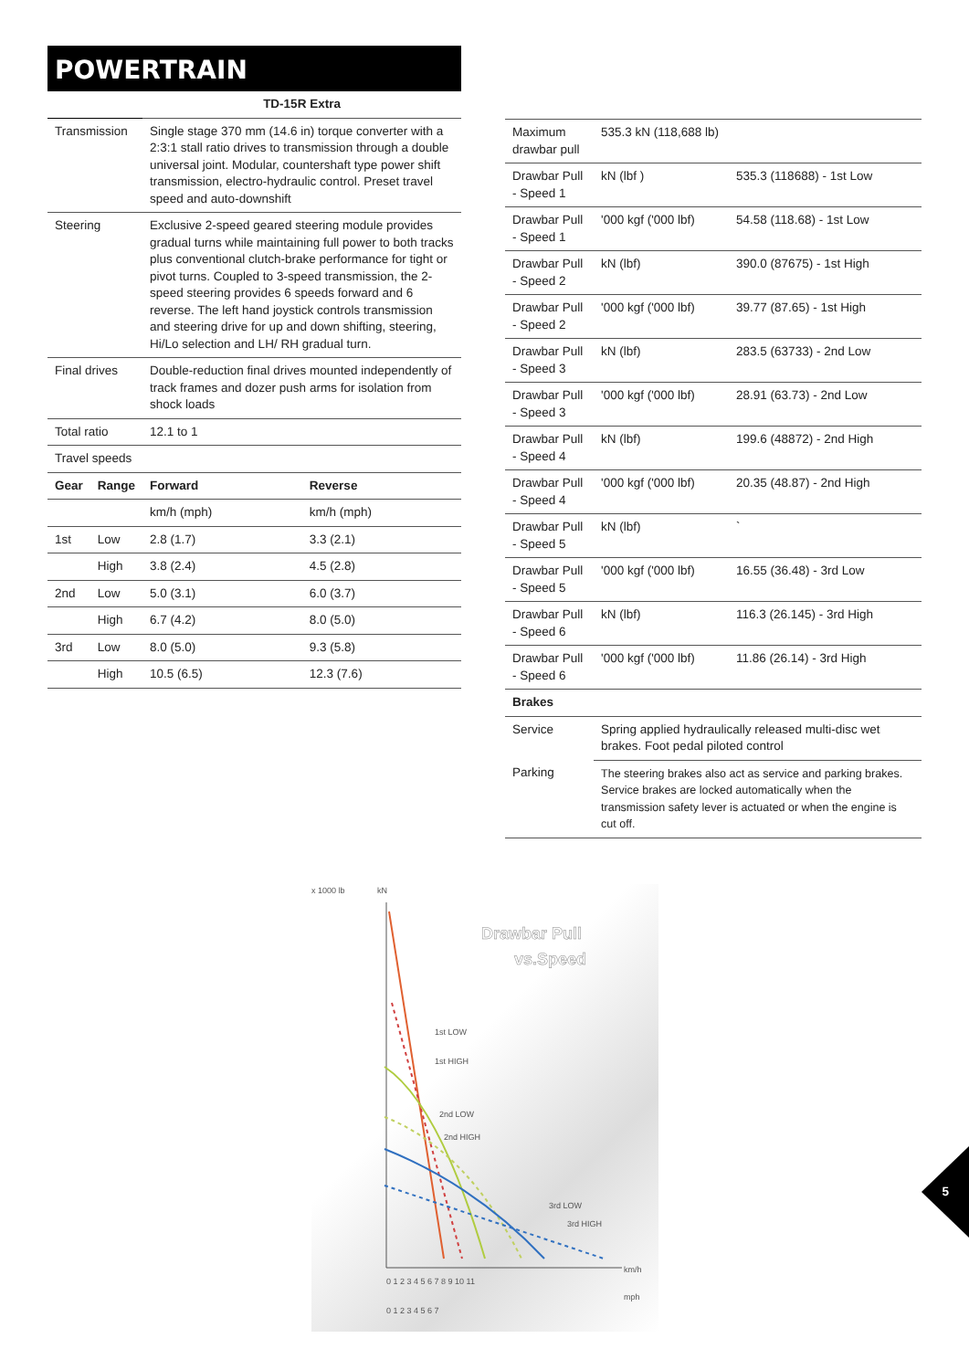POWERTRAIN
| | | TD-15R Extra | |
| --- | --- | --- | --- |
| Transmission | | Single stage 370 mm (14.6 in) torque converter with a 2:3:1 stall ratio drives to transmission through a double universal joint. Modular, countershaft type power shift transmission, electro-hydraulic control. Preset travel speed and auto-downshift | |
| Steering | | Exclusive 2-speed geared steering module provides gradual turns while maintaining full power to both tracks plus conventional clutch-brake performance for tight or pivot turns. Coupled to 3-speed transmission, the 2-speed steering provides 6 speeds forward and 6 reverse. The left hand joystick controls transmission and steering drive for up and down shifting, steering, Hi/Lo selection and LH/ RH gradual turn. | |
| Final drives | | Double-reduction final drives mounted independently of track frames and dozer push arms for isolation from shock loads | |
| Total ratio | | 12.1 to 1 | |
| Travel speeds | | | |
| Gear | Range | Forward | Reverse |
| | | km/h (mph) | km/h (mph) |
| 1st | Low | 2.8 (1.7) | 3.3 (2.1) |
| | High | 3.8 (2.4) | 4.5 (2.8) |
| 2nd | Low | 5.0 (3.1) | 6.0 (3.7) |
| | High | 6.7 (4.2) | 8.0 (5.0) |
| 3rd | Low | 8.0 (5.0) | 9.3 (5.8) |
| | High | 10.5 (6.5) | 12.3 (7.6) |
| Maximum drawbar pull | 535.3 kN (118,688 lb) | |
| Drawbar Pull - Speed 1 | kN (lbf ) | 535.3 (118688) - 1st Low |
| Drawbar Pull - Speed 1 | '000 kgf ('000 lbf) | 54.58 (118.68) - 1st Low |
| Drawbar Pull - Speed 2 | kN (lbf) | 390.0 (87675) - 1st High |
| Drawbar Pull - Speed 2 | '000 kgf ('000 lbf) | 39.77 (87.65) - 1st High |
| Drawbar Pull - Speed 3 | kN (lbf) | 283.5 (63733) - 2nd Low |
| Drawbar Pull - Speed 3 | '000 kgf ('000 lbf) | 28.91 (63.73) - 2nd Low |
| Drawbar Pull - Speed 4 | kN (lbf) | 199.6 (48872) - 2nd High |
| Drawbar Pull - Speed 4 | '000 kgf ('000 lbf) | 20.35 (48.87) - 2nd High |
| Drawbar Pull - Speed 5 | kN (lbf) | ` |
| Drawbar Pull - Speed 5 | '000 kgf ('000 lbf) | 16.55 (36.48) - 3rd Low |
| Drawbar Pull - Speed 6 | kN (lbf) | 116.3 (26.145) - 3rd High |
| Drawbar Pull - Speed 6 | '000 kgf ('000 lbf) | 11.86 (26.14) - 3rd High |
| Brakes | | |
| Service | Spring applied hydraulically released multi-disc wet brakes. Foot pedal piloted control | |
| Parking | The steering brakes also act as service and parking brakes. Service brakes are locked automatically when the transmission safety lever is actuated or when the engine is cut off. | |
x 1000 lb
kN
Drawbar Pull
vs.Speed
1st LOW
1st HIGH
2nd LOW
2nd HIGH
3rd LOW
3rd HIGH
km/h
mph
0 1 2 3 4 5 6 7 8 9 10 11
0 1 2 3 4 5 6 7
5